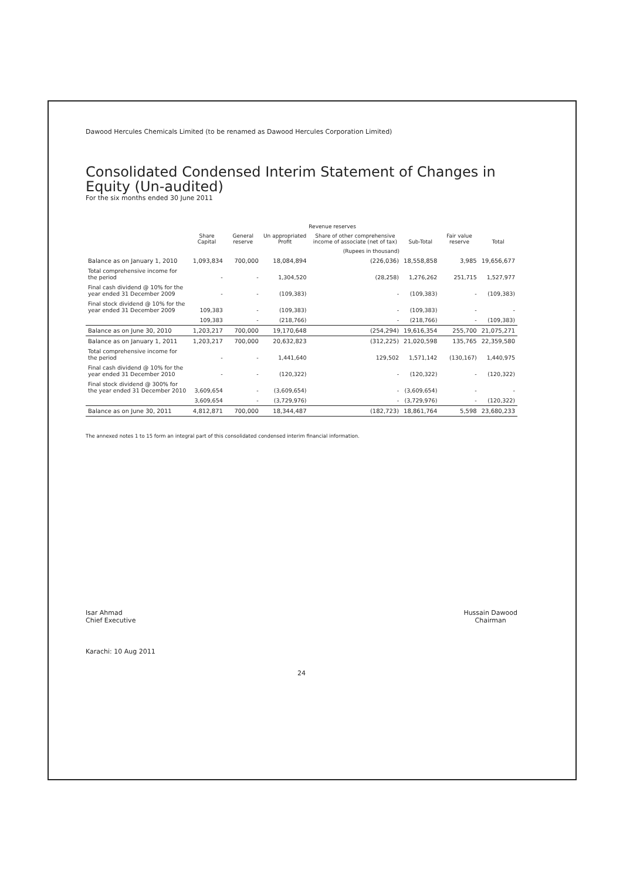Dawood Hercules Chemicals Limited (to be renamed as Dawood Hercules Corporation Limited)
Consolidated Condensed Interim Statement of Changes in Equity (Un-audited)
For the six months ended 30 June 2011
| | | Revenue reserves | | | | | |
| --- | --- | --- | --- | --- | --- | --- | --- |
| | Share Capital | General reserve | Un appropriated Profit | Share of other comprehensive income of associate (net of tax) | Sub-Total | Fair value reserve | Total |
| | | (Rupees in thousand) | | | | | |
| Balance as on January 1, 2010 | 1,093,834 | 700,000 | 18,084,894 | (226,036) | 18,558,858 | 3,985 | 19,656,677 |
| Total comprehensive income for the period | - | - | 1,304,520 | (28,258) | 1,276,262 | 251,715 | 1,527,977 |
| Final cash dividend @ 10% for the year ended 31 December 2009 | - | - | (109,383) | - | (109,383) | - | (109,383) |
| Final stock dividend @ 10% for the year ended 31 December 2009 | 109,383 | - | (109,383) | - | (109,383) | - | - |
| | 109,383 | - | (218,766) | - | (218,766) | - | (109,383) |
| Balance as on June 30, 2010 | 1,203,217 | 700,000 | 19,170,648 | (254,294) | 19,616,354 | 255,700 | 21,075,271 |
| Balance as on January 1, 2011 | 1,203,217 | 700,000 | 20,632,823 | (312,225) | 21,020,598 | 135,765 | 22,359,580 |
| Total comprehensive income for the period | - | - | 1,441,640 | 129,502 | 1,571,142 | (130,167) | 1,440,975 |
| Final cash dividend @ 10% for the year ended 31 December 2010 | - | - | (120,322) | - | (120,322) | - | (120,322) |
| Final stock dividend @ 300% for the year ended 31 December 2010 | 3,609,654 | - | (3,609,654) | - | (3,609,654) | - | - |
| | 3,609,654 | - | (3,729,976) | - | (3,729,976) | - | (120,322) |
| Balance as on June 30, 2011 | 4,812,871 | 700,000 | 18,344,487 | (182,723) | 18,861,764 | 5,598 | 23,680,233 |
The annexed notes 1 to 15 form an integral part of this consolidated condensed interim financial information.
Isar Ahmad
Chief Executive
Hussain Dawood
Chairman
Karachi: 10 Aug 2011
24